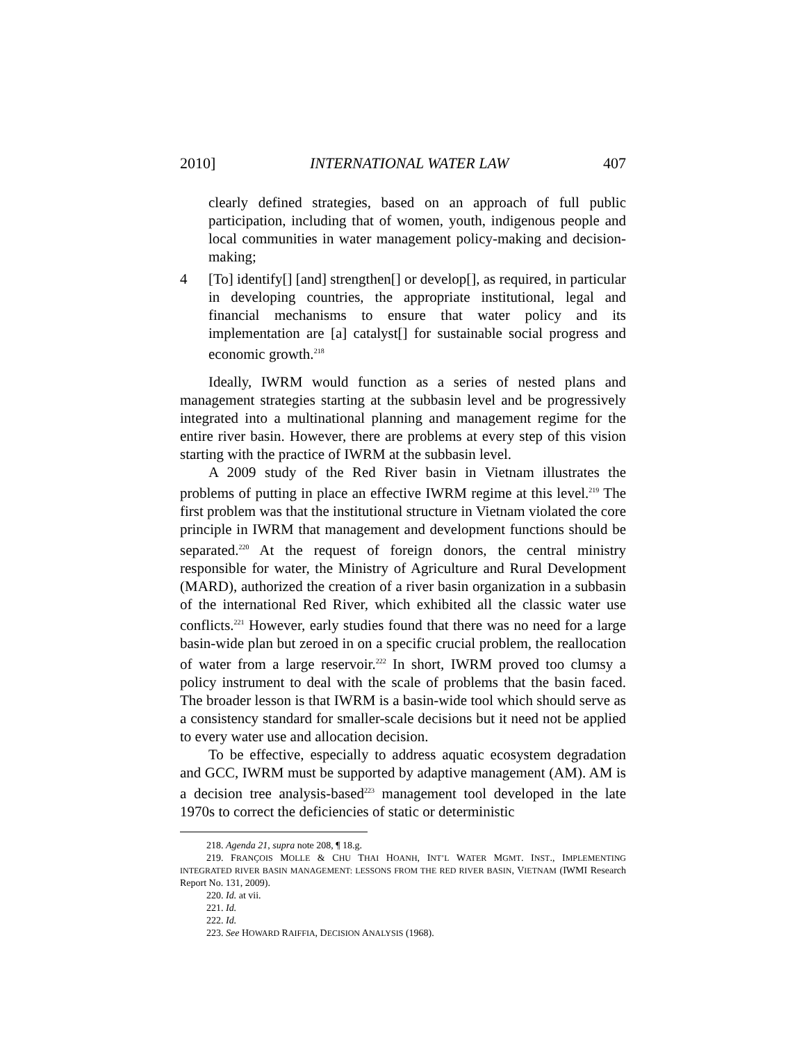2010] INTERNATIONAL WATER LAW 407
clearly defined strategies, based on an approach of full public participation, including that of women, youth, indigenous people and local communities in water management policy-making and decision-making;
4 [To] identify[] [and] strengthen[] or develop[], as required, in particular in developing countries, the appropriate institutional, legal and financial mechanisms to ensure that water policy and its implementation are [a] catalyst[] for sustainable social progress and economic growth.<sup>218</sup>
Ideally, IWRM would function as a series of nested plans and management strategies starting at the subbasin level and be progressively integrated into a multinational planning and management regime for the entire river basin. However, there are problems at every step of this vision starting with the practice of IWRM at the subbasin level.
A 2009 study of the Red River basin in Vietnam illustrates the problems of putting in place an effective IWRM regime at this level.<sup>219</sup> The first problem was that the institutional structure in Vietnam violated the core principle in IWRM that management and development functions should be separated.<sup>220</sup> At the request of foreign donors, the central ministry responsible for water, the Ministry of Agriculture and Rural Development (MARD), authorized the creation of a river basin organization in a subbasin of the international Red River, which exhibited all the classic water use conflicts.<sup>221</sup> However, early studies found that there was no need for a large basin-wide plan but zeroed in on a specific crucial problem, the reallocation of water from a large reservoir.<sup>222</sup> In short, IWRM proved too clumsy a policy instrument to deal with the scale of problems that the basin faced. The broader lesson is that IWRM is a basin-wide tool which should serve as a consistency standard for smaller-scale decisions but it need not be applied to every water use and allocation decision.
To be effective, especially to address aquatic ecosystem degradation and GCC, IWRM must be supported by adaptive management (AM). AM is a decision tree analysis-based<sup>223</sup> management tool developed in the late 1970s to correct the deficiencies of static or deterministic
218. Agenda 21, supra note 208, ¶ 18.g.
219. FRANÇOIS MOLLE & CHU THAI HOANH, INT’L WATER MGMT. INST., IMPLEMENTING INTEGRATED RIVER BASIN MANAGEMENT: LESSONS FROM THE RED RIVER BASIN, VIETNAM (IWMI Research Report No. 131, 2009).
220. Id. at vii.
221. Id.
222. Id.
223. See HOWARD RAIFFIA, DECISION ANALYSIS (1968).